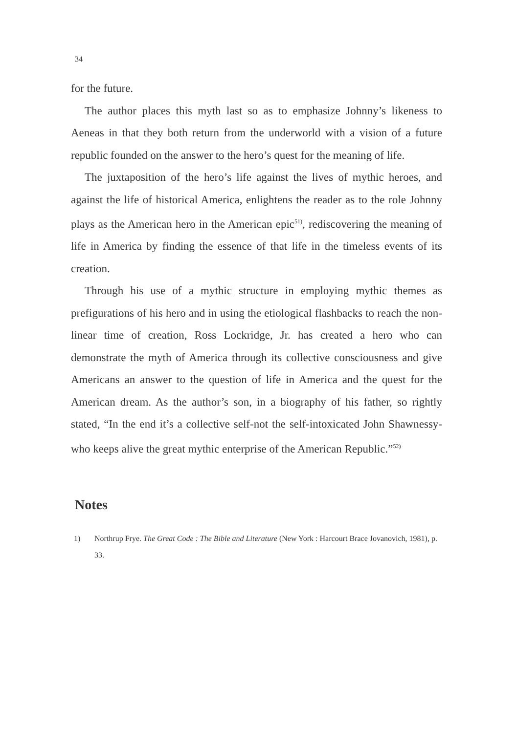34
for the future.
The author places this myth last so as to emphasize Johnny’s likeness to Aeneas in that they both return from the underworld with a vision of a future republic founded on the answer to the hero’s quest for the meaning of life.
The juxtaposition of the hero’s life against the lives of mythic heroes, and against the life of historical America, enlightens the reader as to the role Johnny plays as the American hero in the American epic<sup>51)</sup>, rediscovering the meaning of life in America by finding the essence of that life in the timeless events of its creation.
Through his use of a mythic structure in employing mythic themes as prefigurations of his hero and in using the etiological flashbacks to reach the non-linear time of creation, Ross Lockridge, Jr. has created a hero who can demonstrate the myth of America through its collective consciousness and give Americans an answer to the question of life in America and the quest for the American dream. As the author’s son, in a biography of his father, so rightly stated, “In the end it’s a collective self-not the self-intoxicated John Shawnessy-who keeps alive the great mythic enterprise of the American Republic.”<sup>52)</sup>
Notes
1) Northrup Frye. The Great Code : The Bible and Literature (New York : Harcourt Brace Jovanovich, 1981), p. 33.